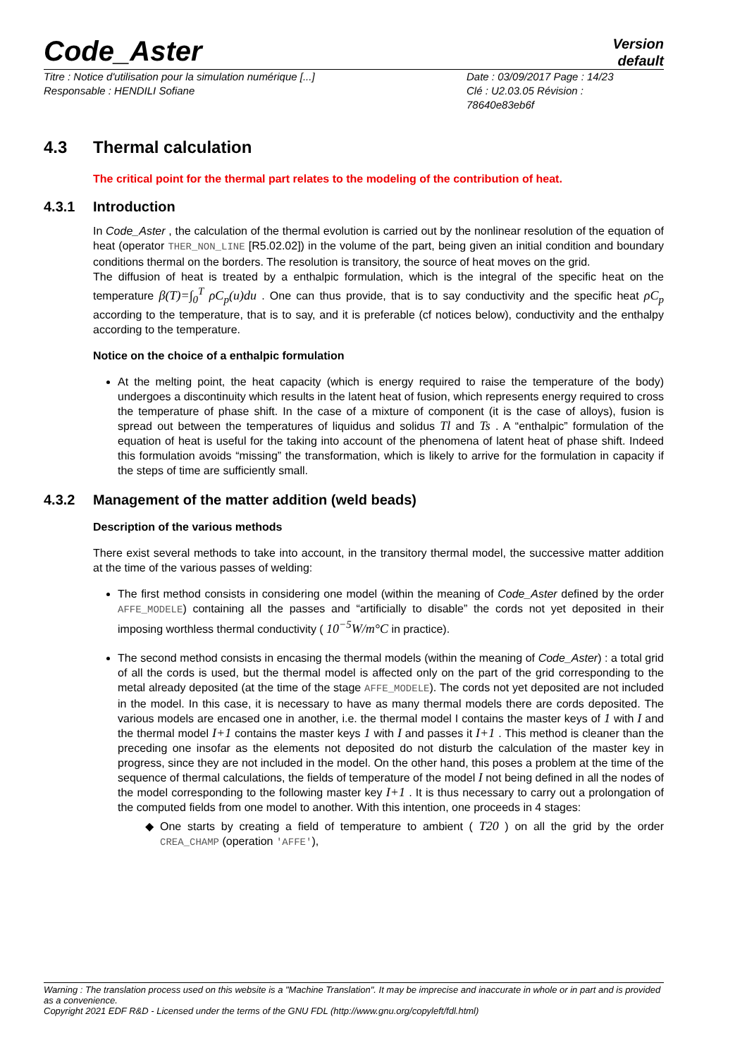Code_Aster
Version
default
Titre : Notice d'utilisation pour la simulation numérique [...]
Responsable : HENDILI Sofiane
Date : 03/09/2017 Page : 14/23
Clé : U2.03.05 Révision :
78640e83eb6f
4.3 Thermal calculation
The critical point for the thermal part relates to the modeling of the contribution of heat.
4.3.1 Introduction
In Code_Aster , the calculation of the thermal evolution is carried out by the nonlinear resolution of the equation of heat (operator THER_NON_LINE [R5.02.02]) in the volume of the part, being given an initial condition and boundary conditions thermal on the borders. The resolution is transitory, the source of heat moves on the grid.
The diffusion of heat is treated by a enthalpic formulation, which is the integral of the specific heat on the temperature β(T)=∫<sub>0</sub><sup>T</sup> ρC<sub>p</sub>(u)du . One can thus provide, that is to say conductivity and the specific heat ρC<sub>p</sub> according to the temperature, that is to say, and it is preferable (cf notices below), conductivity and the enthalpy according to the temperature.
Notice on the choice of a enthalpic formulation
At the melting point, the heat capacity (which is energy required to raise the temperature of the body) undergoes a discontinuity which results in the latent heat of fusion, which represents energy required to cross the temperature of phase shift. In the case of a mixture of component (it is the case of alloys), fusion is spread out between the temperatures of liquidus and solidus Tl and Ts . A “enthalpic” formulation of the equation of heat is useful for the taking into account of the phenomena of latent heat of phase shift. Indeed this formulation avoids “missing” the transformation, which is likely to arrive for the formulation in capacity if the steps of time are sufficiently small.
4.3.2 Management of the matter addition (weld beads)
Description of the various methods
There exist several methods to take into account, in the transitory thermal model, the successive matter addition at the time of the various passes of welding:
The first method consists in considering one model (within the meaning of Code_Aster defined by the order AFFE_MODELE) containing all the passes and “artificially to disable” the cords not yet deposited in their imposing worthless thermal conductivity ( 10<sup>−5</sup>W/m°C in practice).
The second method consists in encasing the thermal models (within the meaning of Code_Aster) : a total grid of all the cords is used, but the thermal model is affected only on the part of the grid corresponding to the metal already deposited (at the time of the stage AFFE_MODELE). The cords not yet deposited are not included in the model. In this case, it is necessary to have as many thermal models there are cords deposited. The various models are encased one in another, i.e. the thermal model I contains the master keys of 1 with I and the thermal model I+1 contains the master keys 1 with I and passes it I+1 . This method is cleaner than the preceding one insofar as the elements not deposited do not disturb the calculation of the master key in progress, since they are not included in the model. On the other hand, this poses a problem at the time of the sequence of thermal calculations, the fields of temperature of the model I not being defined in all the nodes of the model corresponding to the following master key I+1 . It is thus necessary to carry out a prolongation of the computed fields from one model to another. With this intention, one proceeds in 4 stages:
One starts by creating a field of temperature to ambient ( T20 ) on all the grid by the order CREA_CHAMP (operation 'AFFE'),
Warning : The translation process used on this website is a "Machine Translation". It may be imprecise and inaccurate in whole or in part and is provided as a convenience.
Copyright 2021 EDF R&D - Licensed under the terms of the GNU FDL (http://www.gnu.org/copyleft/fdl.html)